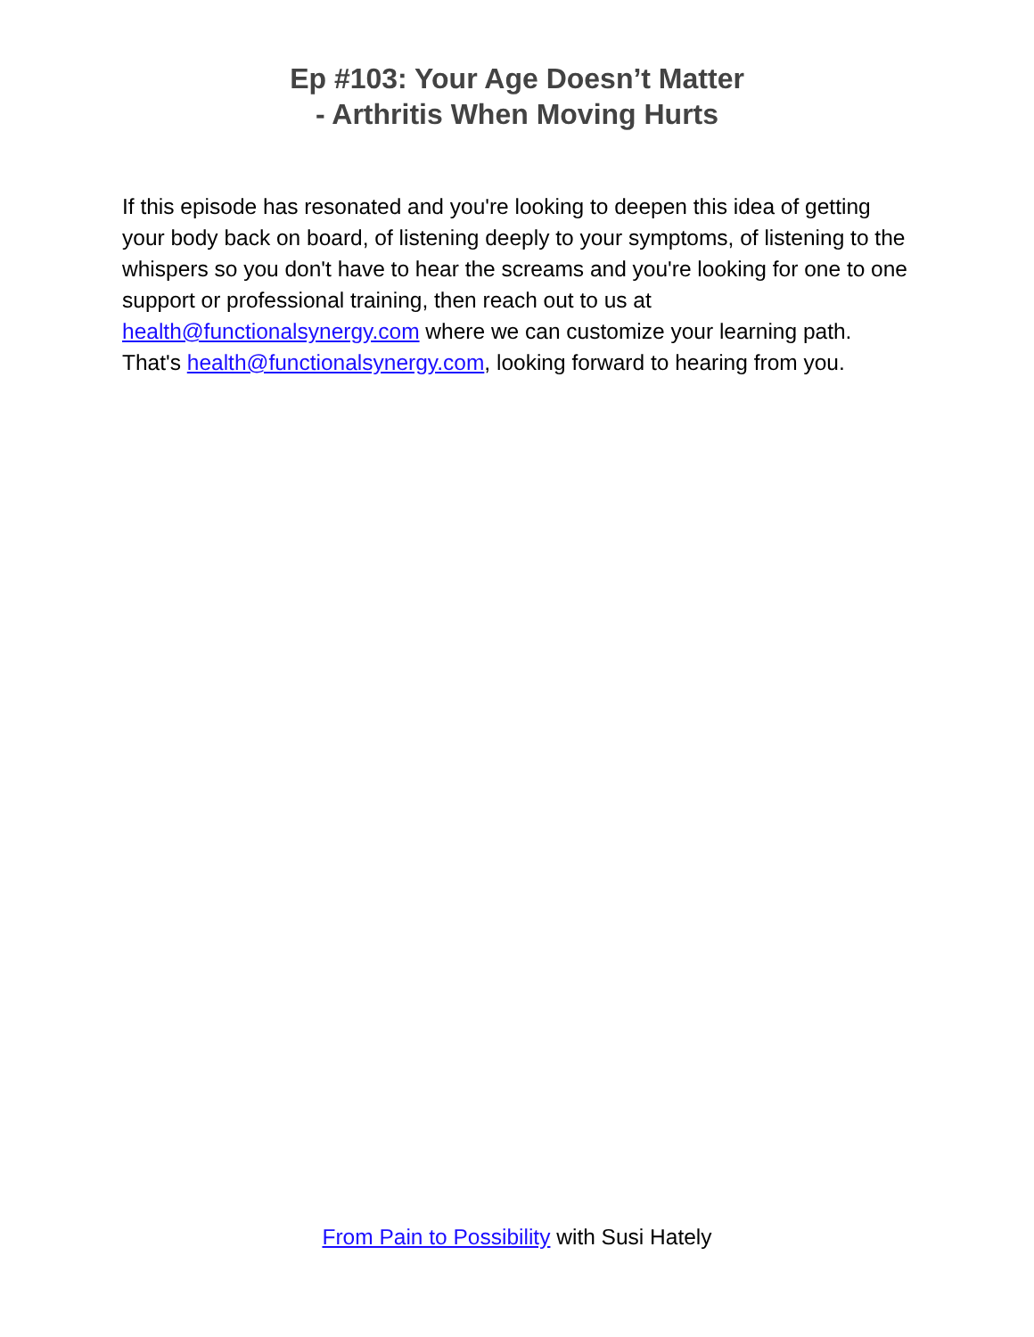Ep #103: Your Age Doesn’t Matter
- Arthritis When Moving Hurts
If this episode has resonated and you're looking to deepen this idea of getting your body back on board, of listening deeply to your symptoms, of listening to the whispers so you don't have to hear the screams and you're looking for one to one support or professional training, then reach out to us at health@functionalsynergy.com where we can customize your learning path. That's health@functionalsynergy.com, looking forward to hearing from you.
From Pain to Possibility with Susi Hately